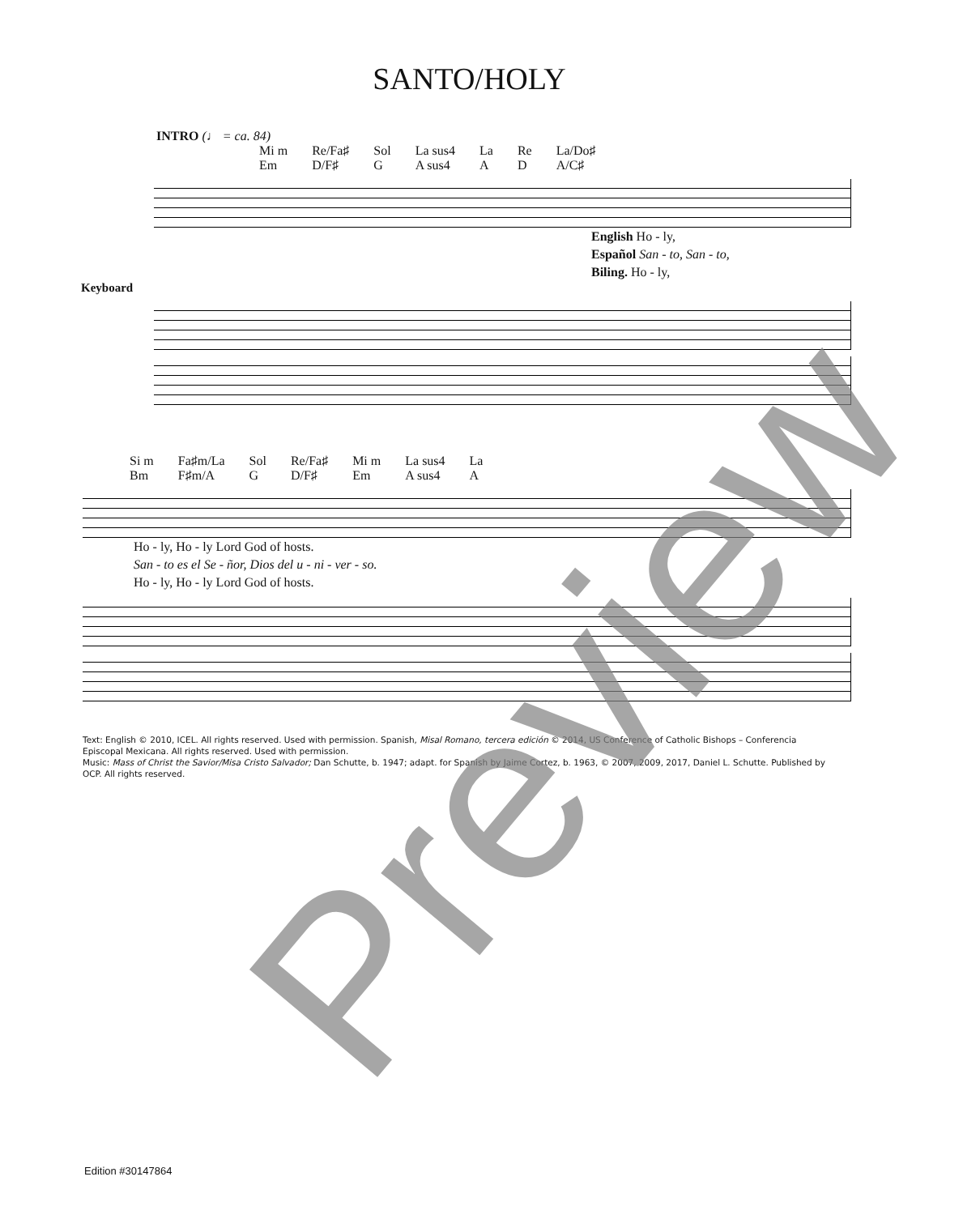SANTO/HOLY
INTRO (♩ = ca. 84)
Mi m
Em Re/Fa♯
D/F♯ Sol
G La sus4
A sus4 La
A Re
D La/Do♯
A/C♯
English Ho - ly,
Español San - to, San - to,
Biling. Ho - ly,
Keyboard
Si m
Bm Fa♯m/La
F♯m/A Sol
G Re/Fa♯
D/F♯ Mi m
Em La sus4
A sus4 La
A
Ho - ly, Ho - ly Lord God of hosts.
San - to es el Se - ñor, Dios del u - ni - ver - so.
Ho - ly, Ho - ly Lord God of hosts.
Text: English © 2010, ICEL. All rights reserved. Used with permission. Spanish, Misal Romano, tercera edición © 2014, US Conference of Catholic Bishops – Conferencia Episcopal Mexicana. All rights reserved. Used with permission.
Music: Mass of Christ the Savior/Misa Cristo Salvador; Dan Schutte, b. 1947; adapt. for Spanish by Jaime Cortez, b. 1963, © 2007, 2009, 2017, Daniel L. Schutte. Published by OCP. All rights reserved.
Edition #30147864
Preview